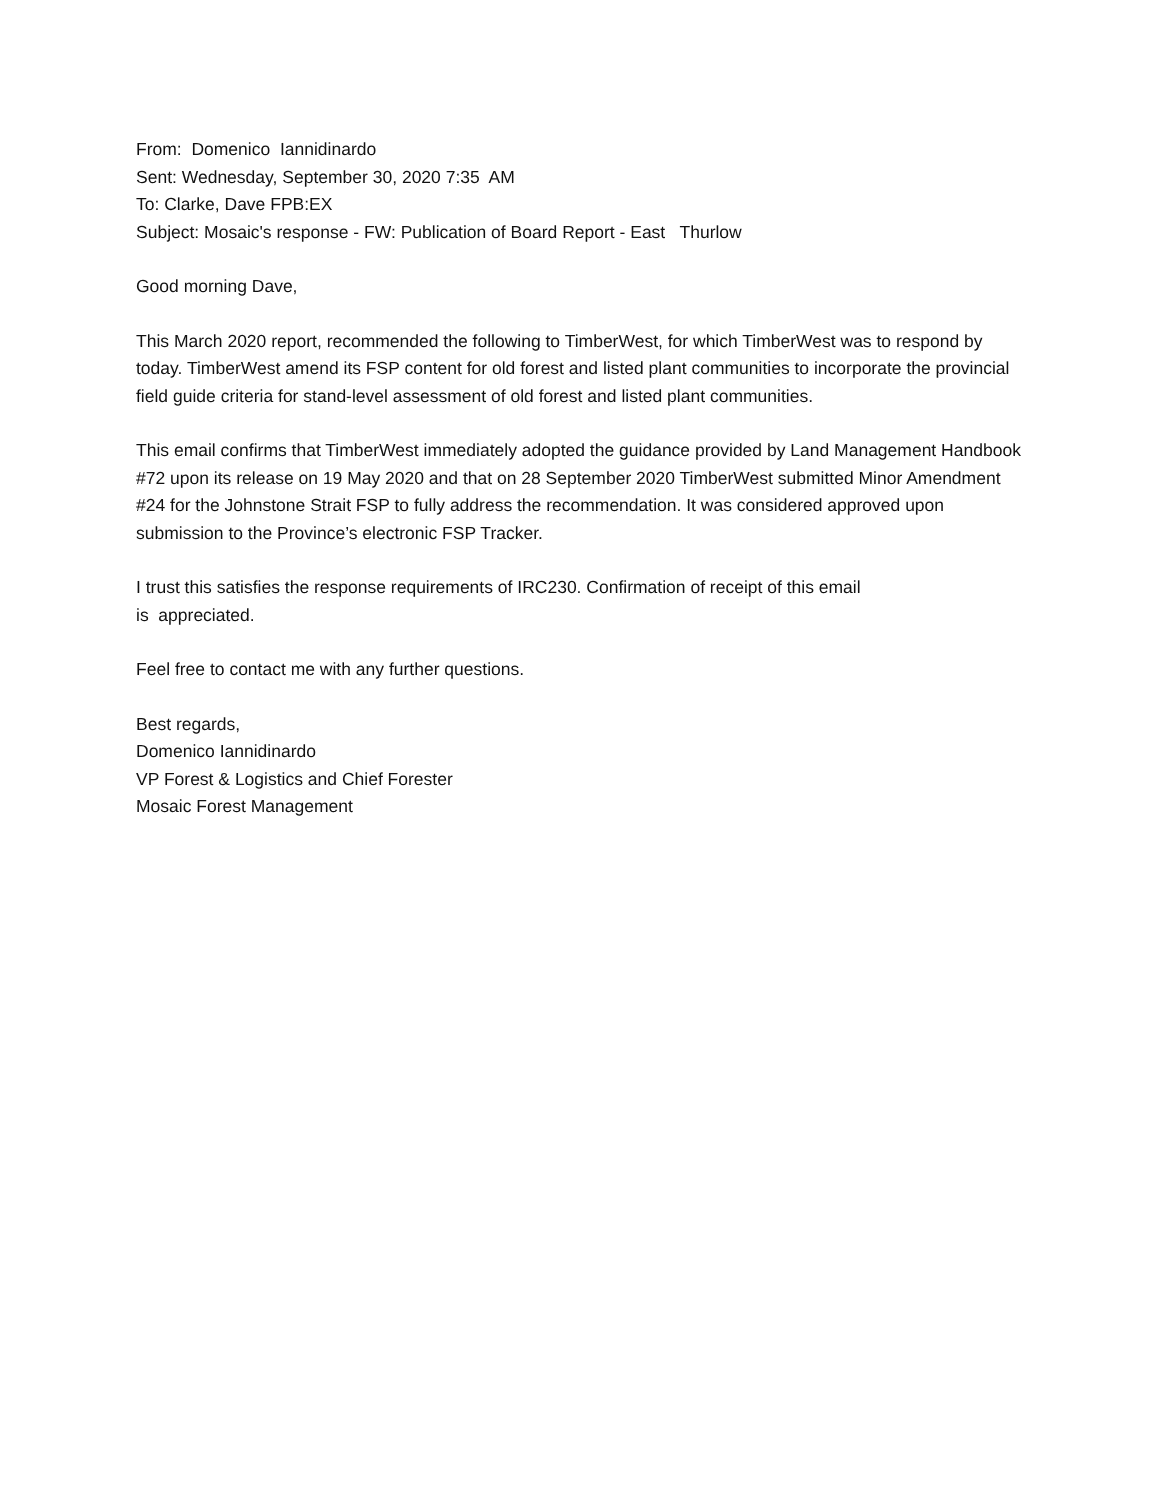From: Domenico Iannidinardo
Sent: Wednesday, September 30, 2020 7:35 AM
To: Clarke, Dave FPB:EX
Subject: Mosaic's response - FW: Publication of Board Report - East Thurlow
Good morning Dave,
This March 2020 report, recommended the following to TimberWest, for which TimberWest was to respond by today. TimberWest amend its FSP content for old forest and listed plant communities to incorporate the provincial field guide criteria for stand-level assessment of old forest and listed plant communities.
This email confirms that TimberWest immediately adopted the guidance provided by Land Management Handbook #72 upon its release on 19 May 2020 and that on 28 September 2020 TimberWest submitted Minor Amendment #24 for the Johnstone Strait FSP to fully address the recommendation. It was considered approved upon submission to the Province’s electronic FSP Tracker.
I trust this satisfies the response requirements of IRC230. Confirmation of receipt of this email
is appreciated.
Feel free to contact me with any further questions.
Best regards,
Domenico Iannidinardo
VP Forest & Logistics and Chief Forester
Mosaic Forest Management